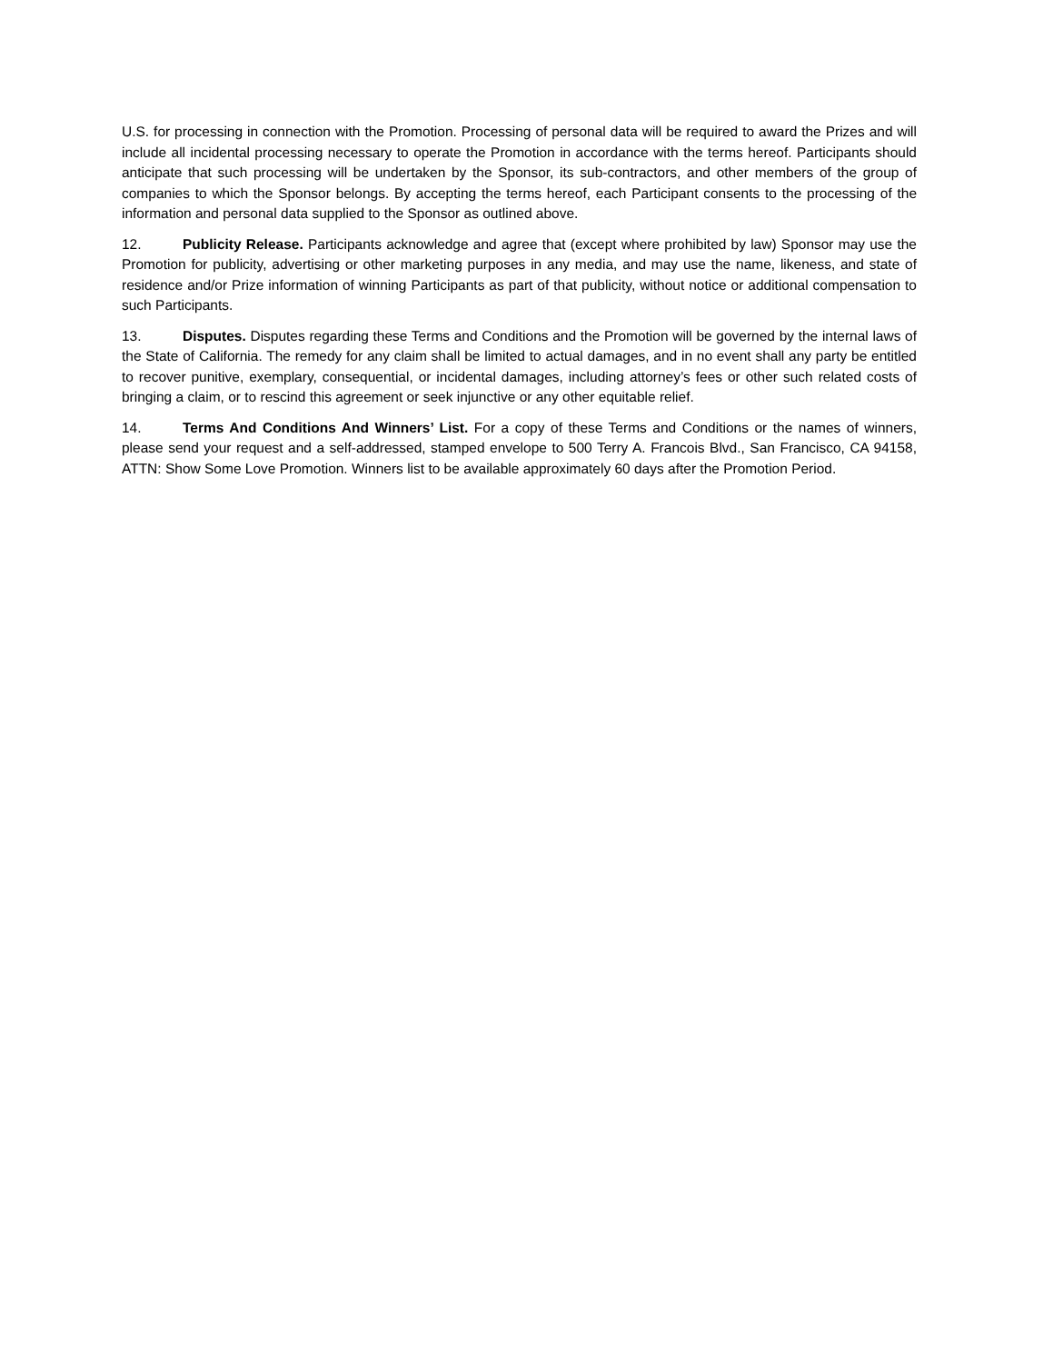U.S. for processing in connection with the Promotion. Processing of personal data will be required to award the Prizes and will include all incidental processing necessary to operate the Promotion in accordance with the terms hereof. Participants should anticipate that such processing will be undertaken by the Sponsor, its sub-contractors, and other members of the group of companies to which the Sponsor belongs. By accepting the terms hereof, each Participant consents to the processing of the information and personal data supplied to the Sponsor as outlined above.
12. Publicity Release. Participants acknowledge and agree that (except where prohibited by law) Sponsor may use the Promotion for publicity, advertising or other marketing purposes in any media, and may use the name, likeness, and state of residence and/or Prize information of winning Participants as part of that publicity, without notice or additional compensation to such Participants.
13. Disputes. Disputes regarding these Terms and Conditions and the Promotion will be governed by the internal laws of the State of California. The remedy for any claim shall be limited to actual damages, and in no event shall any party be entitled to recover punitive, exemplary, consequential, or incidental damages, including attorney’s fees or other such related costs of bringing a claim, or to rescind this agreement or seek injunctive or any other equitable relief.
14. Terms And Conditions And Winners’ List. For a copy of these Terms and Conditions or the names of winners, please send your request and a self-addressed, stamped envelope to 500 Terry A. Francois Blvd., San Francisco, CA 94158, ATTN: Show Some Love Promotion. Winners list to be available approximately 60 days after the Promotion Period.